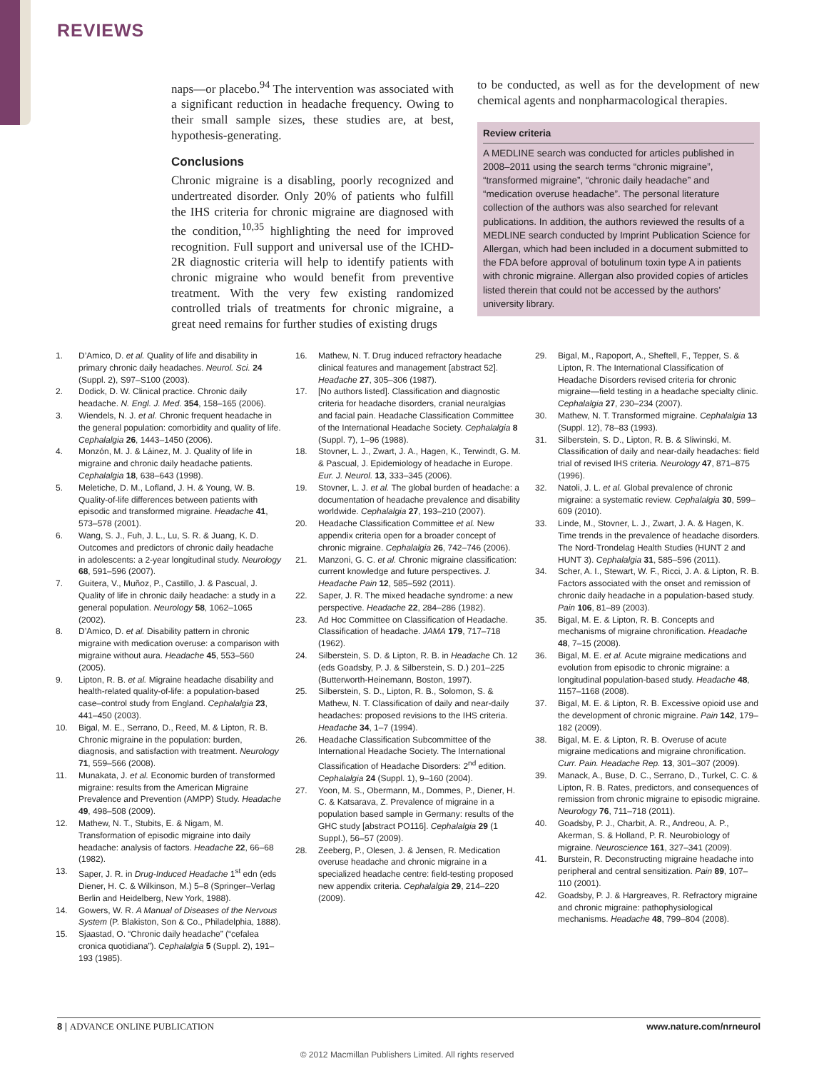REVIEWS
naps—or placebo.<sup>94</sup> The intervention was associated with a significant reduction in headache frequency. Owing to their small sample sizes, these studies are, at best, hypothesis-generating.
Conclusions
Chronic migraine is a disabling, poorly recognized and undertreated disorder. Only 20% of patients who fulfill the IHS criteria for chronic migraine are diagnosed with the condition,<sup>10,35</sup> highlighting the need for improved recognition. Full support and universal use of the ICHD-2R diagnostic criteria will help to identify patients with chronic migraine who would benefit from preventive treatment. With the very few existing randomized controlled trials of treatments for chronic migraine, a great need remains for further studies of existing drugs
to be conducted, as well as for the development of new chemical agents and nonpharmacological therapies.
Review criteria
A MEDLINE search was conducted for articles published in 2008–2011 using the search terms “chronic migraine”, “transformed migraine”, “chronic daily headache” and “medication overuse headache”. The personal literature collection of the authors was also searched for relevant publications. In addition, the authors reviewed the results of a MEDLINE search conducted by Imprint Publication Science for Allergan, which had been included in a document submitted to the FDA before approval of botulinum toxin type A in patients with chronic migraine. Allergan also provided copies of articles listed therein that could not be accessed by the authors’ university library.
1. D’Amico, D. et al. Quality of life and disability in primary chronic daily headaches. Neurol. Sci. 24 (Suppl. 2), S97–S100 (2003).
2. Dodick, D. W. Clinical practice. Chronic daily headache. N. Engl. J. Med. 354, 158–165 (2006).
3. Wiendels, N. J. et al. Chronic frequent headache in the general population: comorbidity and quality of life. Cephalalgia 26, 1443–1450 (2006).
4. Monzón, M. J. & Láinez, M. J. Quality of life in migraine and chronic daily headache patients. Cephalalgia 18, 638–643 (1998).
5. Meletiche, D. M., Lofland, J. H. & Young, W. B. Quality-of-life differences between patients with episodic and transformed migraine. Headache 41, 573–578 (2001).
6. Wang, S. J., Fuh, J. L., Lu, S. R. & Juang, K. D. Outcomes and predictors of chronic daily headache in adolescents: a 2-year longitudinal study. Neurology 68, 591–596 (2007).
7. Guitera, V., Muñoz, P., Castillo, J. & Pascual, J. Quality of life in chronic daily headache: a study in a general population. Neurology 58, 1062–1065 (2002).
8. D’Amico, D. et al. Disability pattern in chronic migraine with medication overuse: a comparison with migraine without aura. Headache 45, 553–560 (2005).
9. Lipton, R. B. et al. Migraine headache disability and health-related quality-of-life: a population-based case–control study from England. Cephalalgia 23, 441–450 (2003).
10. Bigal, M. E., Serrano, D., Reed, M. & Lipton, R. B. Chronic migraine in the population: burden, diagnosis, and satisfaction with treatment. Neurology 71, 559–566 (2008).
11. Munakata, J. et al. Economic burden of transformed migraine: results from the American Migraine Prevalence and Prevention (AMPP) Study. Headache 49, 498–508 (2009).
12. Mathew, N. T., Stubits, E. & Nigam, M. Transformation of episodic migraine into daily headache: analysis of factors. Headache 22, 66–68 (1982).
13. Saper, J. R. in Drug-Induced Headache 1<sup>st</sup> edn (eds Diener, H. C. & Wilkinson, M.) 5–8 (Springer–Verlag Berlin and Heidelberg, New York, 1988).
14. Gowers, W. R. A Manual of Diseases of the Nervous System (P. Blakiston, Son & Co., Philadelphia, 1888).
15. Sjaastad, O. “Chronic daily headache” (“cefalea cronica quotidiana”). Cephalalgia 5 (Suppl. 2), 191–193 (1985).
16. Mathew, N. T. Drug induced refractory headache clinical features and management [abstract 52]. Headache 27, 305–306 (1987).
17. [No authors listed]. Classification and diagnostic criteria for headache disorders, cranial neuralgias and facial pain. Headache Classification Committee of the International Headache Society. Cephalalgia 8 (Suppl. 7), 1–96 (1988).
18. Stovner, L. J., Zwart, J. A., Hagen, K., Terwindt, G. M. & Pascual, J. Epidemiology of headache in Europe. Eur. J. Neurol. 13, 333–345 (2006).
19. Stovner, L. J. et al. The global burden of headache: a documentation of headache prevalence and disability worldwide. Cephalalgia 27, 193–210 (2007).
20. Headache Classification Committee et al. New appendix criteria open for a broader concept of chronic migraine. Cephalalgia 26, 742–746 (2006).
21. Manzoni, G. C. et al. Chronic migraine classification: current knowledge and future perspectives. J. Headache Pain 12, 585–592 (2011).
22. Saper, J. R. The mixed headache syndrome: a new perspective. Headache 22, 284–286 (1982).
23. Ad Hoc Committee on Classification of Headache. Classification of headache. JAMA 179, 717–718 (1962).
24. Silberstein, S. D. & Lipton, R. B. in Headache Ch. 12 (eds Goadsby, P. J. & Silberstein, S. D.) 201–225 (Butterworth-Heinemann, Boston, 1997).
25. Silberstein, S. D., Lipton, R. B., Solomon, S. & Mathew, N. T. Classification of daily and near-daily headaches: proposed revisions to the IHS criteria. Headache 34, 1–7 (1994).
26. Headache Classification Subcommittee of the International Headache Society. The International Classification of Headache Disorders: 2<sup>nd</sup> edition. Cephalalgia 24 (Suppl. 1), 9–160 (2004).
27. Yoon, M. S., Obermann, M., Dommes, P., Diener, H. C. & Katsarava, Z. Prevalence of migraine in a population based sample in Germany: results of the GHC study [abstract PO116]. Cephalalgia 29 (1 Suppl.), 56–57 (2009).
28. Zeeberg, P., Olesen, J. & Jensen, R. Medication overuse headache and chronic migraine in a specialized headache centre: field-testing proposed new appendix criteria. Cephalalgia 29, 214–220 (2009).
29. Bigal, M., Rapoport, A., Sheftell, F., Tepper, S. & Lipton, R. The International Classification of Headache Disorders revised criteria for chronic migraine—field testing in a headache specialty clinic. Cephalalgia 27, 230–234 (2007).
30. Mathew, N. T. Transformed migraine. Cephalalgia 13 (Suppl. 12), 78–83 (1993).
31. Silberstein, S. D., Lipton, R. B. & Sliwinski, M. Classification of daily and near-daily headaches: field trial of revised IHS criteria. Neurology 47, 871–875 (1996).
32. Natoli, J. L. et al. Global prevalence of chronic migraine: a systematic review. Cephalalgia 30, 599–609 (2010).
33. Linde, M., Stovner, L. J., Zwart, J. A. & Hagen, K. Time trends in the prevalence of headache disorders. The Nord-Trondelag Health Studies (HUNT 2 and HUNT 3). Cephalalgia 31, 585–596 (2011).
34. Scher, A. I., Stewart, W. F., Ricci, J. A. & Lipton, R. B. Factors associated with the onset and remission of chronic daily headache in a population-based study. Pain 106, 81–89 (2003).
35. Bigal, M. E. & Lipton, R. B. Concepts and mechanisms of migraine chronification. Headache 48, 7–15 (2008).
36. Bigal, M. E. et al. Acute migraine medications and evolution from episodic to chronic migraine: a longitudinal population-based study. Headache 48, 1157–1168 (2008).
37. Bigal, M. E. & Lipton, R. B. Excessive opioid use and the development of chronic migraine. Pain 142, 179–182 (2009).
38. Bigal, M. E. & Lipton, R. B. Overuse of acute migraine medications and migraine chronification. Curr. Pain. Headache Rep. 13, 301–307 (2009).
39. Manack, A., Buse, D. C., Serrano, D., Turkel, C. C. & Lipton, R. B. Rates, predictors, and consequences of remission from chronic migraine to episodic migraine. Neurology 76, 711–718 (2011).
40. Goadsby, P. J., Charbit, A. R., Andreou, A. P., Akerman, S. & Holland, P. R. Neurobiology of migraine. Neuroscience 161, 327–341 (2009).
41. Burstein, R. Deconstructing migraine headache into peripheral and central sensitization. Pain 89, 107–110 (2001).
42. Goadsby, P. J. & Hargreaves, R. Refractory migraine and chronic migraine: pathophysiological mechanisms. Headache 48, 799–804 (2008).
8 | ADVANCE ONLINE PUBLICATION www.nature.com/nrneurol
© 2012 Macmillan Publishers Limited. All rights reserved